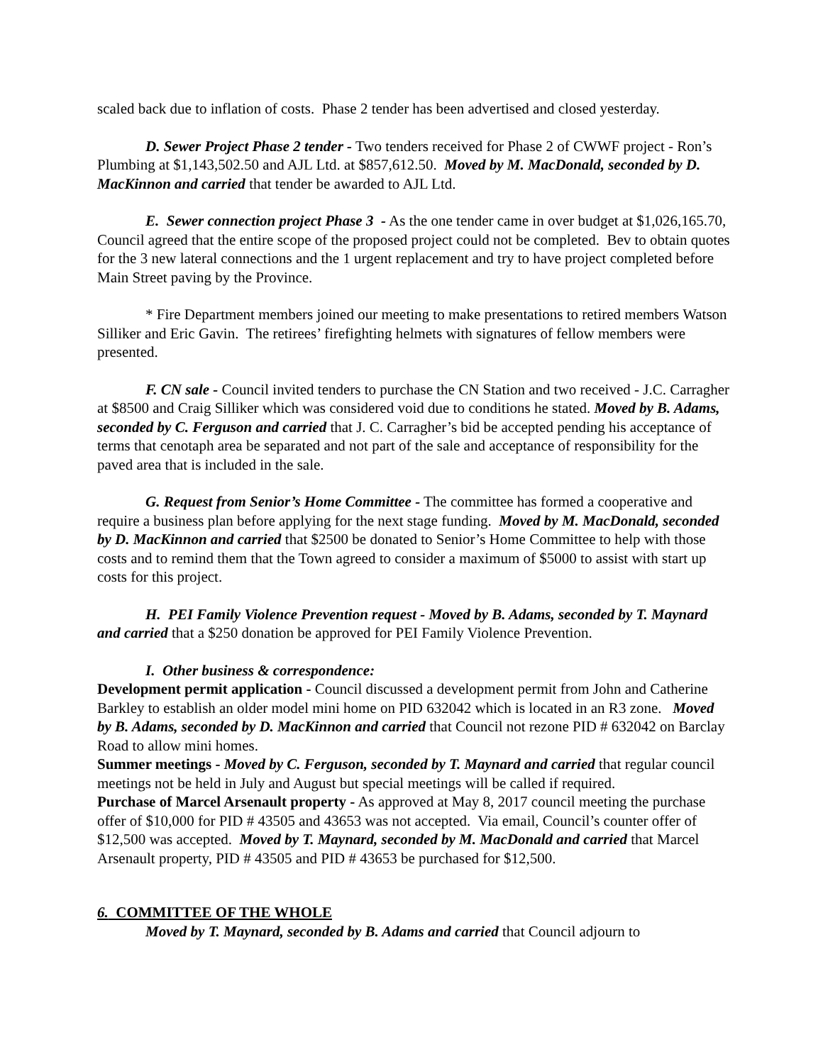scaled back due to inflation of costs. Phase 2 tender has been advertised and closed yesterday.
D. Sewer Project Phase 2 tender - Two tenders received for Phase 2 of CWWF project - Ron’s Plumbing at $1,143,502.50 and AJL Ltd. at $857,612.50. Moved by M. MacDonald, seconded by D. MacKinnon and carried that tender be awarded to AJL Ltd.
E. Sewer connection project Phase 3 - As the one tender came in over budget at $1,026,165.70, Council agreed that the entire scope of the proposed project could not be completed. Bev to obtain quotes for the 3 new lateral connections and the 1 urgent replacement and try to have project completed before Main Street paving by the Province.
* Fire Department members joined our meeting to make presentations to retired members Watson Silliker and Eric Gavin. The retirees’ firefighting helmets with signatures of fellow members were presented.
F. CN sale - Council invited tenders to purchase the CN Station and two received - J.C. Carragher at $8500 and Craig Silliker which was considered void due to conditions he stated. Moved by B. Adams, seconded by C. Ferguson and carried that J. C. Carragher’s bid be accepted pending his acceptance of terms that cenotaph area be separated and not part of the sale and acceptance of responsibility for the paved area that is included in the sale.
G. Request from Senior’s Home Committee - The committee has formed a cooperative and require a business plan before applying for the next stage funding. Moved by M. MacDonald, seconded by D. MacKinnon and carried that $2500 be donated to Senior’s Home Committee to help with those costs and to remind them that the Town agreed to consider a maximum of $5000 to assist with start up costs for this project.
H. PEI Family Violence Prevention request - Moved by B. Adams, seconded by T. Maynard and carried that a $250 donation be approved for PEI Family Violence Prevention.
I. Other business & correspondence:
Development permit application - Council discussed a development permit from John and Catherine Barkley to establish an older model mini home on PID 632042 which is located in an R3 zone. Moved by B. Adams, seconded by D. MacKinnon and carried that Council not rezone PID # 632042 on Barclay Road to allow mini homes.
Summer meetings - Moved by C. Ferguson, seconded by T. Maynard and carried that regular council meetings not be held in July and August but special meetings will be called if required.
Purchase of Marcel Arsenault property - As approved at May 8, 2017 council meeting the purchase offer of $10,000 for PID # 43505 and 43653 was not accepted. Via email, Council’s counter offer of $12,500 was accepted. Moved by T. Maynard, seconded by M. MacDonald and carried that Marcel Arsenault property, PID # 43505 and PID # 43653 be purchased for $12,500.
6. COMMITTEE OF THE WHOLE
Moved by T. Maynard, seconded by B. Adams and carried that Council adjourn to